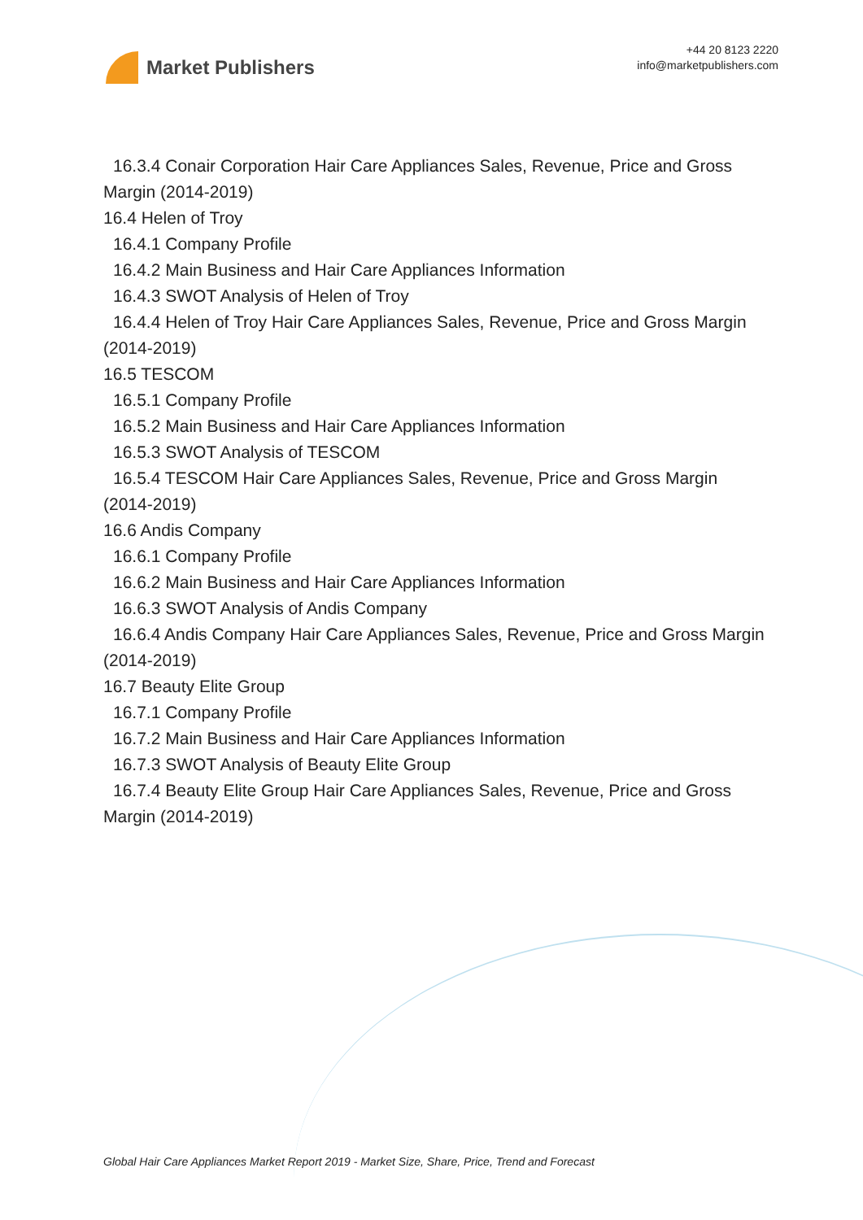Market Publishers
+44 20 8123 2220
info@marketpublishers.com
16.3.4 Conair Corporation Hair Care Appliances Sales, Revenue, Price and Gross
Margin (2014-2019)
16.4 Helen of Troy
16.4.1 Company Profile
16.4.2 Main Business and Hair Care Appliances Information
16.4.3 SWOT Analysis of Helen of Troy
16.4.4 Helen of Troy Hair Care Appliances Sales, Revenue, Price and Gross Margin
(2014-2019)
16.5 TESCOM
16.5.1 Company Profile
16.5.2 Main Business and Hair Care Appliances Information
16.5.3 SWOT Analysis of TESCOM
16.5.4 TESCOM Hair Care Appliances Sales, Revenue, Price and Gross Margin
(2014-2019)
16.6 Andis Company
16.6.1 Company Profile
16.6.2 Main Business and Hair Care Appliances Information
16.6.3 SWOT Analysis of Andis Company
16.6.4 Andis Company Hair Care Appliances Sales, Revenue, Price and Gross Margin
(2014-2019)
16.7 Beauty Elite Group
16.7.1 Company Profile
16.7.2 Main Business and Hair Care Appliances Information
16.7.3 SWOT Analysis of Beauty Elite Group
16.7.4 Beauty Elite Group Hair Care Appliances Sales, Revenue, Price and Gross
Margin (2014-2019)
Global Hair Care Appliances Market Report 2019 - Market Size, Share, Price, Trend and Forecast